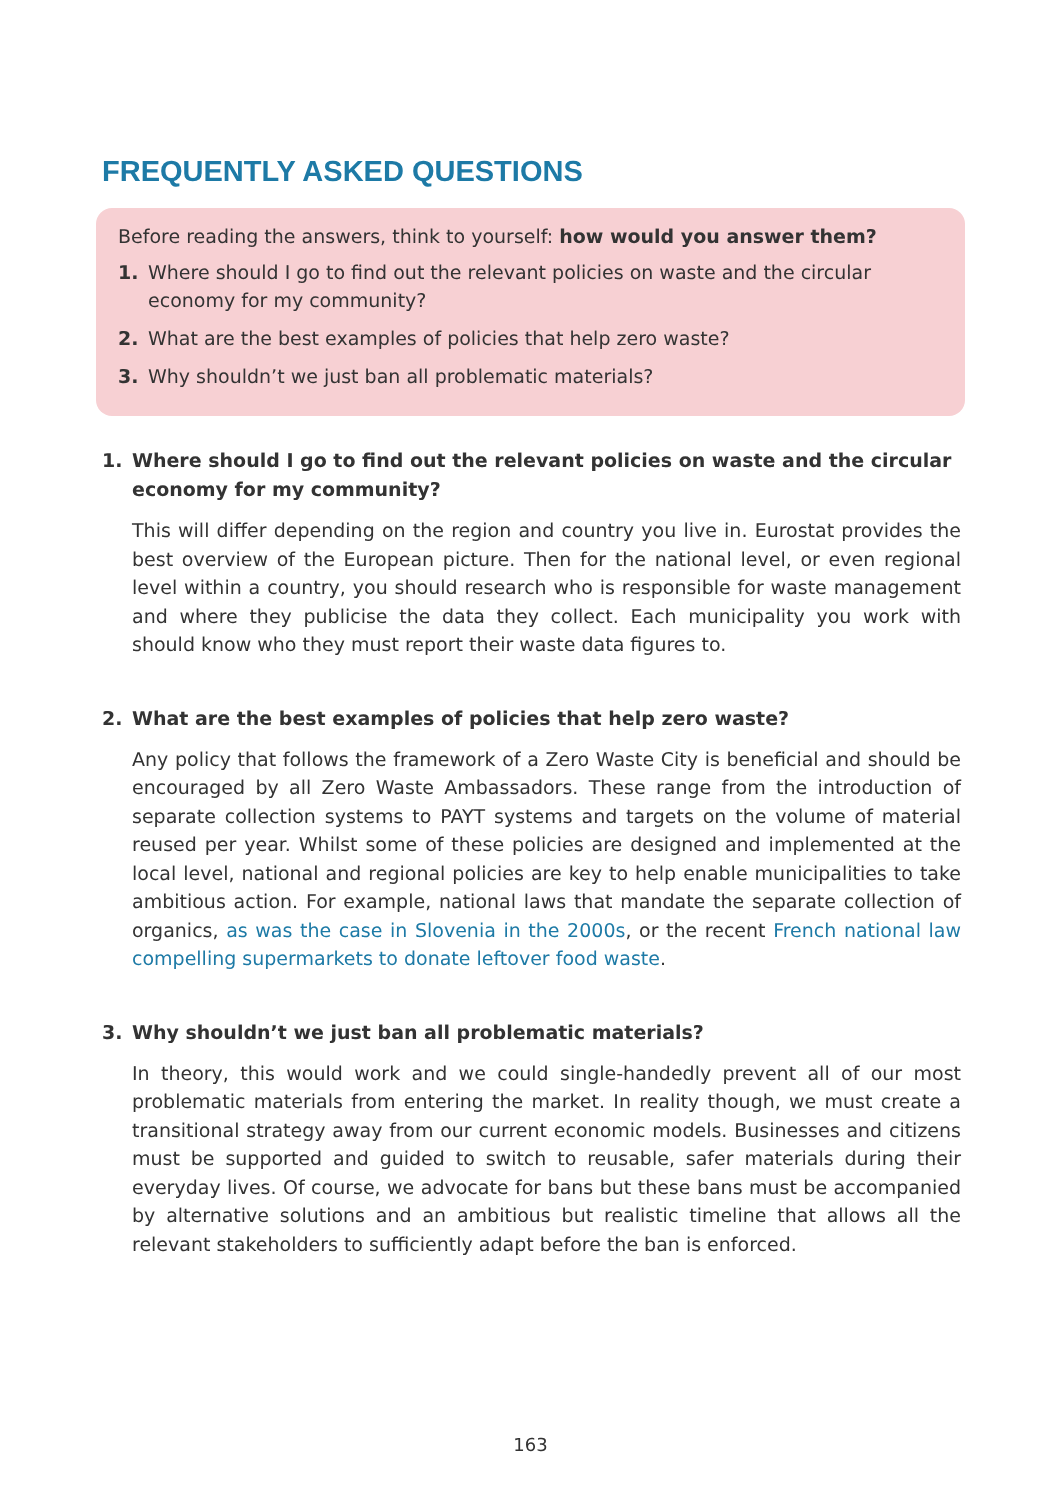FREQUENTLY ASKED QUESTIONS
Before reading the answers, think to yourself: how would you answer them?
1. Where should I go to find out the relevant policies on waste and the circular economy for my community?
2. What are the best examples of policies that help zero waste?
3. Why shouldn’t we just ban all problematic materials?
1. Where should I go to find out the relevant policies on waste and the circular economy for my community?
This will differ depending on the region and country you live in. Eurostat provides the best overview of the European picture. Then for the national level, or even regional level within a country, you should research who is responsible for waste management and where they publicise the data they collect. Each municipality you work with should know who they must report their waste data figures to.
2. What are the best examples of policies that help zero waste?
Any policy that follows the framework of a Zero Waste City is beneficial and should be encouraged by all Zero Waste Ambassadors. These range from the introduction of separate collection systems to PAYT systems and targets on the volume of material reused per year. Whilst some of these policies are designed and implemented at the local level, national and regional policies are key to help enable municipalities to take ambitious action. For example, national laws that mandate the separate collection of organics, as was the case in Slovenia in the 2000s, or the recent French national law compelling supermarkets to donate leftover food waste.
3. Why shouldn’t we just ban all problematic materials?
In theory, this would work and we could single-handedly prevent all of our most problematic materials from entering the market. In reality though, we must create a transitional strategy away from our current economic models. Businesses and citizens must be supported and guided to switch to reusable, safer materials during their everyday lives. Of course, we advocate for bans but these bans must be accompanied by alternative solutions and an ambitious but realistic timeline that allows all the relevant stakeholders to sufficiently adapt before the ban is enforced.
163